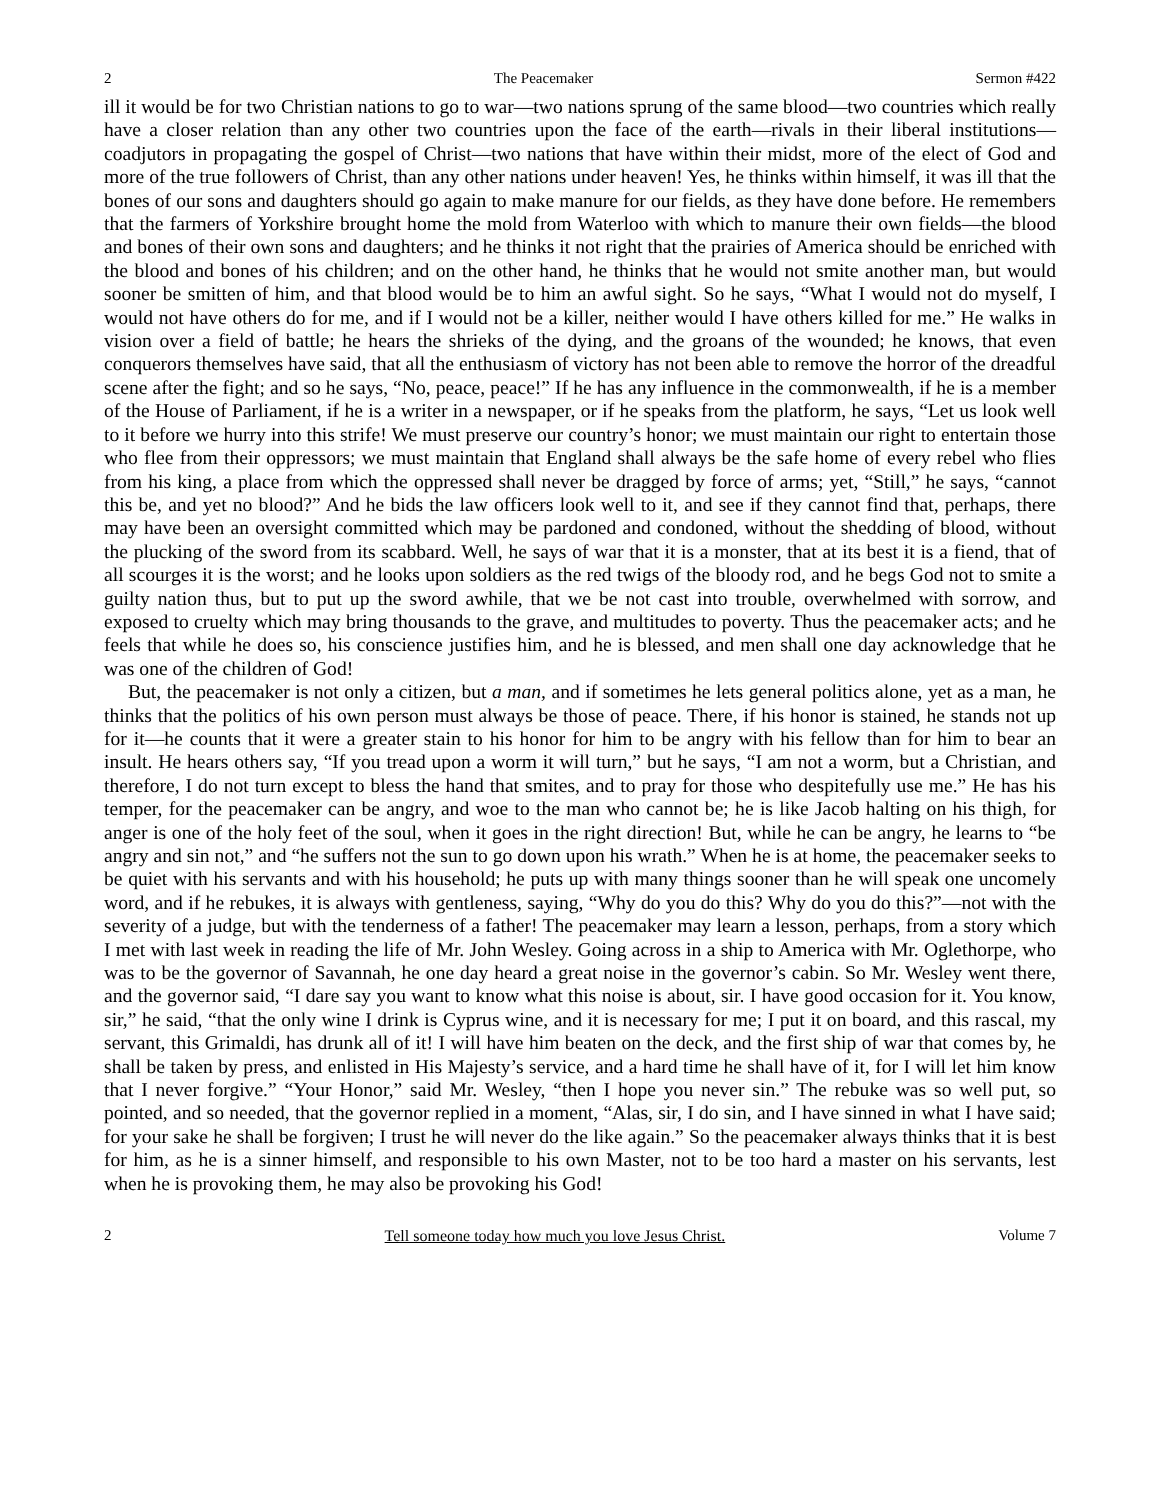2 The Peacemaker Sermon #422
ill it would be for two Christian nations to go to war—two nations sprung of the same blood—two countries which really have a closer relation than any other two countries upon the face of the earth—rivals in their liberal institutions—coadjutors in propagating the gospel of Christ—two nations that have within their midst, more of the elect of God and more of the true followers of Christ, than any other nations under heaven! Yes, he thinks within himself, it was ill that the bones of our sons and daughters should go again to make manure for our fields, as they have done before. He remembers that the farmers of Yorkshire brought home the mold from Waterloo with which to manure their own fields—the blood and bones of their own sons and daughters; and he thinks it not right that the prairies of America should be enriched with the blood and bones of his children; and on the other hand, he thinks that he would not smite another man, but would sooner be smitten of him, and that blood would be to him an awful sight. So he says, “What I would not do myself, I would not have others do for me, and if I would not be a killer, neither would I have others killed for me.” He walks in vision over a field of battle; he hears the shrieks of the dying, and the groans of the wounded; he knows, that even conquerors themselves have said, that all the enthusiasm of victory has not been able to remove the horror of the dreadful scene after the fight; and so he says, “No, peace, peace!” If he has any influence in the commonwealth, if he is a member of the House of Parliament, if he is a writer in a newspaper, or if he speaks from the platform, he says, “Let us look well to it before we hurry into this strife! We must preserve our country’s honor; we must maintain our right to entertain those who flee from their oppressors; we must maintain that England shall always be the safe home of every rebel who flies from his king, a place from which the oppressed shall never be dragged by force of arms; yet, “Still,” he says, “cannot this be, and yet no blood?” And he bids the law officers look well to it, and see if they cannot find that, perhaps, there may have been an oversight committed which may be pardoned and condoned, without the shedding of blood, without the plucking of the sword from its scabbard. Well, he says of war that it is a monster, that at its best it is a fiend, that of all scourges it is the worst; and he looks upon soldiers as the red twigs of the bloody rod, and he begs God not to smite a guilty nation thus, but to put up the sword awhile, that we be not cast into trouble, overwhelmed with sorrow, and exposed to cruelty which may bring thousands to the grave, and multitudes to poverty. Thus the peacemaker acts; and he feels that while he does so, his conscience justifies him, and he is blessed, and men shall one day acknowledge that he was one of the children of God!
But, the peacemaker is not only a citizen, but a man, and if sometimes he lets general politics alone, yet as a man, he thinks that the politics of his own person must always be those of peace. There, if his honor is stained, he stands not up for it—he counts that it were a greater stain to his honor for him to be angry with his fellow than for him to bear an insult. He hears others say, “If you tread upon a worm it will turn,” but he says, “I am not a worm, but a Christian, and therefore, I do not turn except to bless the hand that smites, and to pray for those who despitefully use me.” He has his temper, for the peacemaker can be angry, and woe to the man who cannot be; he is like Jacob halting on his thigh, for anger is one of the holy feet of the soul, when it goes in the right direction! But, while he can be angry, he learns to “be angry and sin not,” and “he suffers not the sun to go down upon his wrath.” When he is at home, the peacemaker seeks to be quiet with his servants and with his household; he puts up with many things sooner than he will speak one uncomely word, and if he rebukes, it is always with gentleness, saying, “Why do you do this? Why do you do this?”—not with the severity of a judge, but with the tenderness of a father! The peacemaker may learn a lesson, perhaps, from a story which I met with last week in reading the life of Mr. John Wesley. Going across in a ship to America with Mr. Oglethorpe, who was to be the governor of Savannah, he one day heard a great noise in the governor’s cabin. So Mr. Wesley went there, and the governor said, “I dare say you want to know what this noise is about, sir. I have good occasion for it. You know, sir,” he said, “that the only wine I drink is Cyprus wine, and it is necessary for me; I put it on board, and this rascal, my servant, this Grimaldi, has drunk all of it! I will have him beaten on the deck, and the first ship of war that comes by, he shall be taken by press, and enlisted in His Majesty’s service, and a hard time he shall have of it, for I will let him know that I never forgive.” “Your Honor,” said Mr. Wesley, “then I hope you never sin.” The rebuke was so well put, so pointed, and so needed, that the governor replied in a moment, “Alas, sir, I do sin, and I have sinned in what I have said; for your sake he shall be forgiven; I trust he will never do the like again.” So the peacemaker always thinks that it is best for him, as he is a sinner himself, and responsible to his own Master, not to be too hard a master on his servants, lest when he is provoking them, he may also be provoking his God!
2 Tell someone today how much you love Jesus Christ. Volume 7